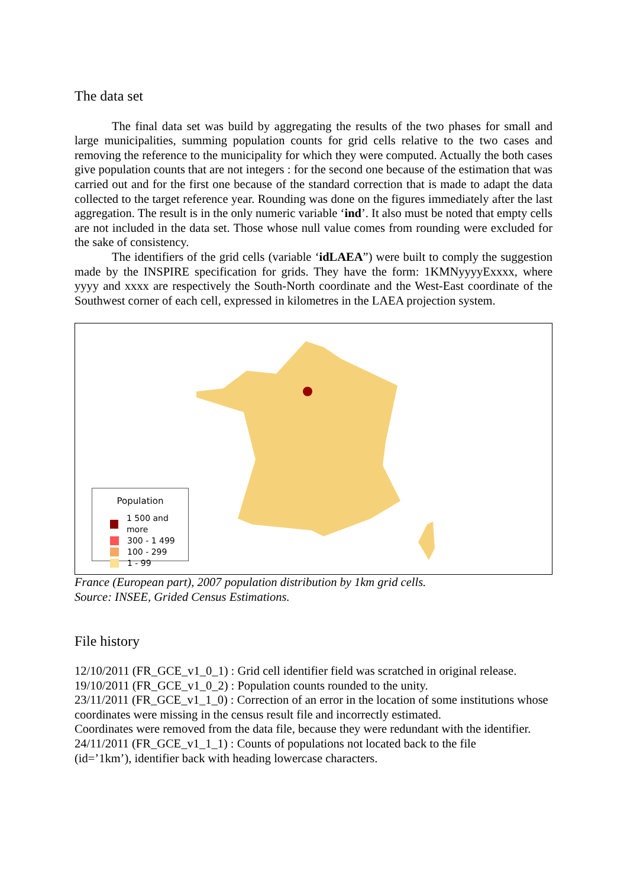The data set
The final data set was build by aggregating the results of the two phases for small and large municipalities, summing population counts for grid cells relative to the two cases and removing the reference to the municipality for which they were computed. Actually the both cases give population counts that are not integers : for the second one because of the estimation that was carried out and for the first one because of the standard correction that is made to adapt the data collected to the target reference year. Rounding was done on the figures immediately after the last aggregation. The result is in the only numeric variable ‘ind’. It also must be noted that empty cells are not included in the data set. Those whose null value comes from rounding were excluded for the sake of consistency.
The identifiers of the grid cells (variable ‘idLAEA”) were built to comply the suggestion made by the INSPIRE specification for grids. They have the form: 1KMNyyyyExxxx, where yyyy and xxxx are respectively the South-North coordinate and the West-East coordinate of the Southwest corner of each cell, expressed in kilometres in the LAEA projection system.
Population
1 500 and more
300 - 1 499
100 - 299
1 - 99
France (European part), 2007 population distribution by 1km grid cells.
Source: INSEE, Grided Census Estimations.
File history
12/10/2011 (FR_GCE_v1_0_1) : Grid cell identifier field was scratched in original release.
19/10/2011 (FR_GCE_v1_0_2) : Population counts rounded to the unity.
23/11/2011 (FR_GCE_v1_1_0) : Correction of an error in the location of some institutions whose coordinates were missing in the census result file and incorrectly estimated.
Coordinates were removed from the data file, because they were redundant with the identifier.
24/11/2011 (FR_GCE_v1_1_1) : Counts of populations not located back to the file
(id=’1km’), identifier back with heading lowercase characters.